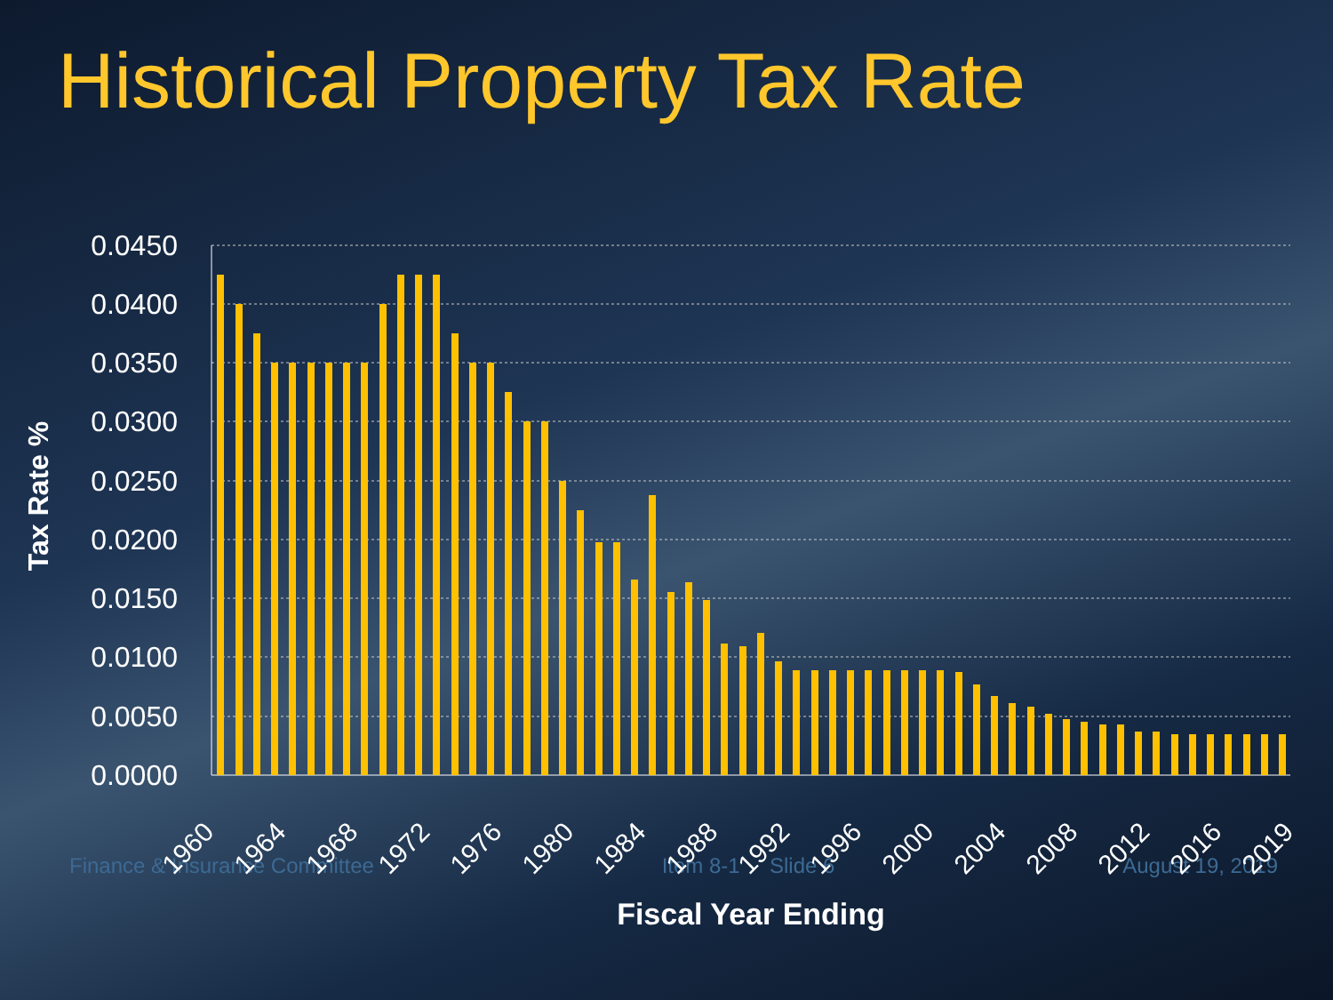Historical Property Tax Rate
0.0450
0.0400
0.0350
0.0300
0.0250
0.0200
0.0150
0.0100
0.0050
0.0000
1960
1964
1968
1972
1976
1980
1984
1988
1992
1996
2000
2004
2008
2012
2016
2019
Fiscal Year Ending
Tax Rate %
Finance & Insurance Committee Item 8-1 Slide 6 August 19, 2019